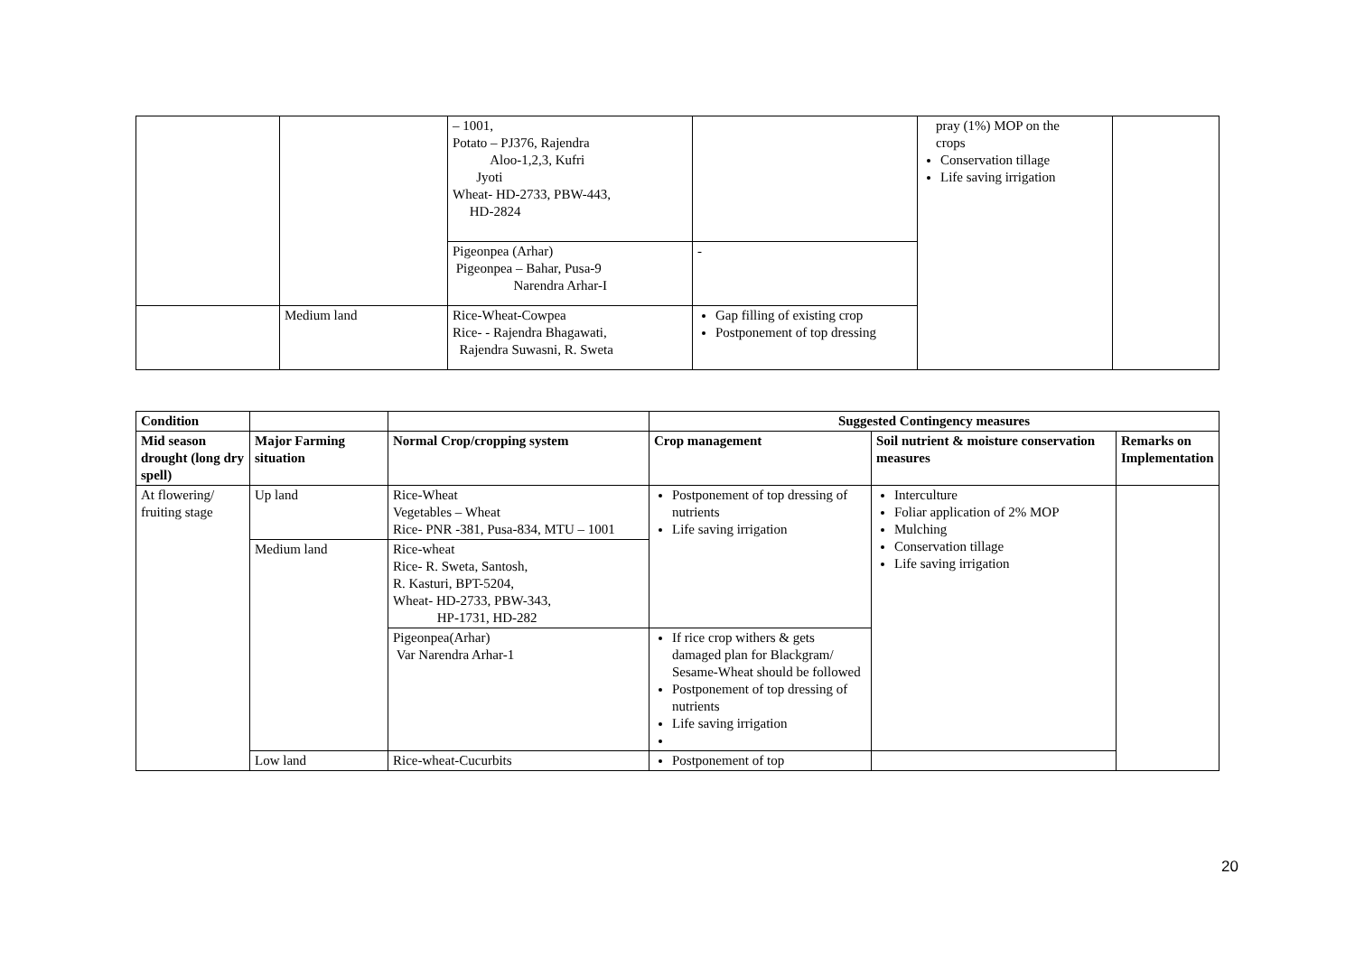| | | – 1001, Potato – PJ376, Rajendra Aloo-1,2,3, Kufri Jyoti Wheat- HD-2733, PBW-443, HD-2824 | | pray (1%) MOP on the crops Conservation tillage Life saving irrigation | |
| | | Pigeonpea (Arhar) Pigeonpea – Bahar, Pusa-9 Narendra Arhar-I | - | | |
| | Medium land | Rice-Wheat-Cowpea Rice- - Rajendra Bhagawati, Rajendra Suwasni, R. Sweta | Gap filling of existing crop Postponement of top dressing | | |
| Condition | | | Suggested Contingency measures | | |
| --- | --- | --- | --- | --- | --- |
| Mid season drought (long dry spell) | Major Farming situation | Normal Crop/cropping system | Crop management | Soil nutrient & moisture conservation measures | Remarks on Implementation |
| At flowering/ fruiting stage | Up land | Rice-Wheat Vegetables – Wheat Rice- PNR -381, Pusa-834, MTU – 1001 | Postponement of top dressing of nutrients Life saving irrigation | Interculture Foliar application of 2% MOP Mulching Conservation tillage Life saving irrigation | |
| | Medium land | Rice-wheat Rice- R. Sweta, Santosh, R. Kasturi, BPT-5204, Wheat- HD-2733, PBW-343, HP-1731, HD-282 | | | |
| | | Pigeonpea(Arhar) Var Narendra Arhar-1 | If rice crop withers & gets damaged plan for Blackgram/ Sesame-Wheat should be followed Postponement of top dressing of nutrients Life saving irrigation | | |
| | Low land | Rice-wheat-Cucurbits | Postponement of top | | |
20